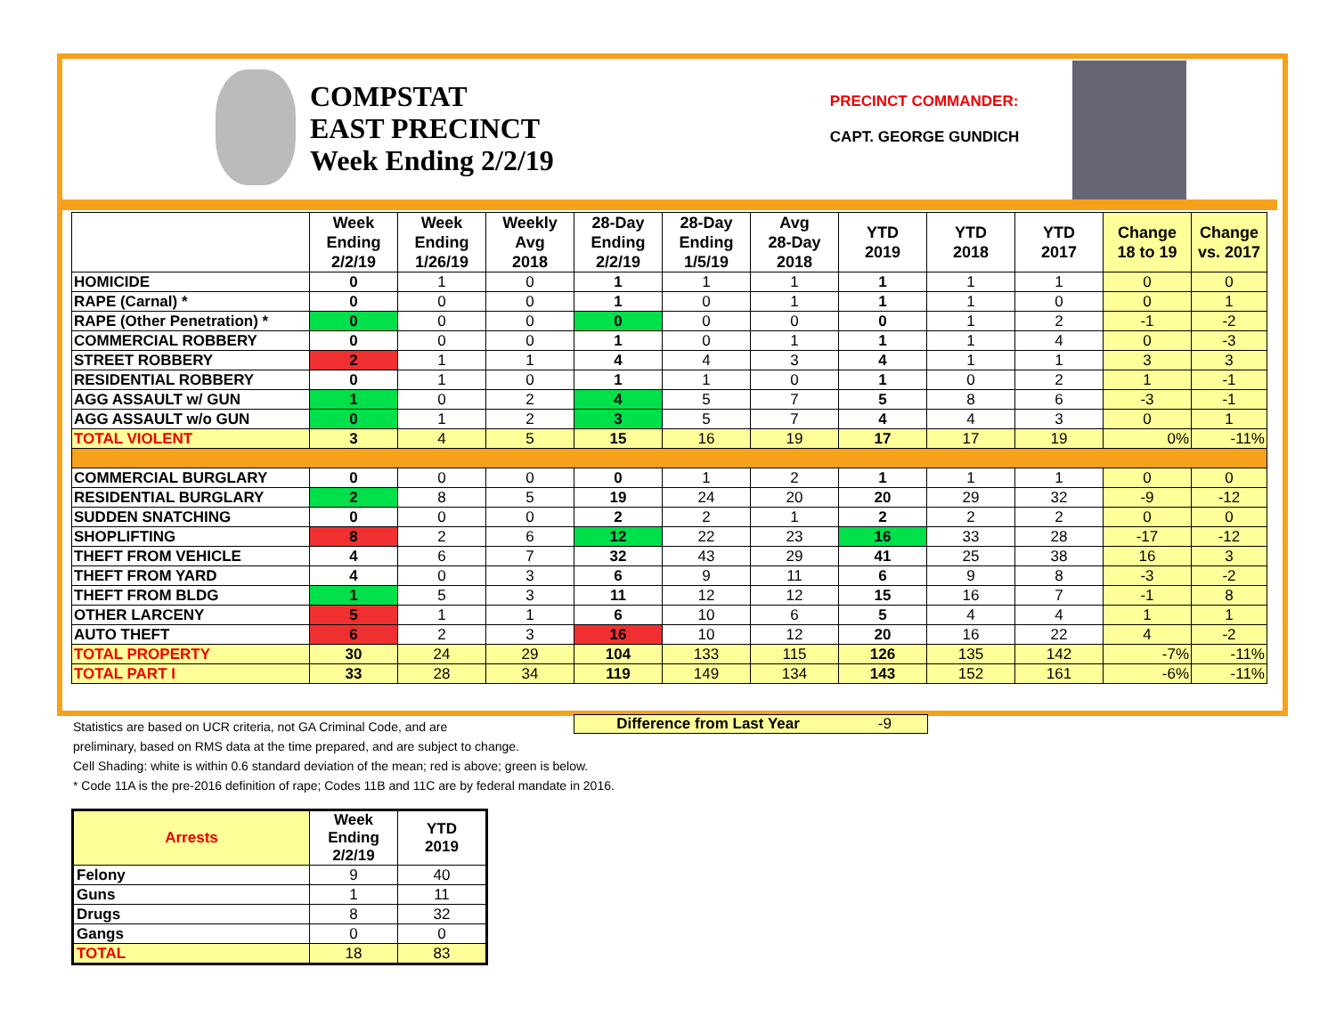COMPSTAT
EAST PRECINCT
Week Ending 2/2/19
PRECINCT COMMANDER:
CAPT. GEORGE GUNDICH
| | Week Ending 2/2/19 | Week Ending 1/26/19 | Weekly Avg 2018 | 28-Day Ending 2/2/19 | 28-Day Ending 1/5/19 | Avg 28-Day 2018 | YTD 2019 | YTD 2018 | YTD 2017 | Change 18 to 19 | Change vs. 2017 |
| --- | --- | --- | --- | --- | --- | --- | --- | --- | --- | --- | --- |
| HOMICIDE | 0 | 1 | 0 | 1 | 1 | 1 | 1 | 1 | 1 | 0 | 0 |
| RAPE (Carnal) * | 0 | 0 | 0 | 1 | 0 | 1 | 1 | 1 | 0 | 0 | 1 |
| RAPE (Other Penetration) * | 0 | 0 | 0 | 0 | 0 | 0 | 0 | 1 | 2 | -1 | -2 |
| COMMERCIAL ROBBERY | 0 | 0 | 0 | 1 | 0 | 1 | 1 | 1 | 4 | 0 | -3 |
| STREET ROBBERY | 2 | 1 | 1 | 4 | 4 | 3 | 4 | 1 | 1 | 3 | 3 |
| RESIDENTIAL ROBBERY | 0 | 1 | 0 | 1 | 1 | 0 | 1 | 0 | 2 | 1 | -1 |
| AGG ASSAULT w/ GUN | 1 | 0 | 2 | 4 | 5 | 7 | 5 | 8 | 6 | -3 | -1 |
| AGG ASSAULT w/o GUN | 0 | 1 | 2 | 3 | 5 | 7 | 4 | 4 | 3 | 0 | 1 |
| TOTAL VIOLENT | 3 | 4 | 5 | 15 | 16 | 19 | 17 | 17 | 19 | 0% | -11% |
| COMMERCIAL BURGLARY | 0 | 0 | 0 | 0 | 1 | 2 | 1 | 1 | 1 | 0 | 0 |
| RESIDENTIAL BURGLARY | 2 | 8 | 5 | 19 | 24 | 20 | 20 | 29 | 32 | -9 | -12 |
| SUDDEN SNATCHING | 0 | 0 | 0 | 2 | 2 | 1 | 2 | 2 | 2 | 0 | 0 |
| SHOPLIFTING | 8 | 2 | 6 | 12 | 22 | 23 | 16 | 33 | 28 | -17 | -12 |
| THEFT FROM VEHICLE | 4 | 6 | 7 | 32 | 43 | 29 | 41 | 25 | 38 | 16 | 3 |
| THEFT FROM YARD | 4 | 0 | 3 | 6 | 9 | 11 | 6 | 9 | 8 | -3 | -2 |
| THEFT FROM BLDG | 1 | 5 | 3 | 11 | 12 | 12 | 15 | 16 | 7 | -1 | 8 |
| OTHER LARCENY | 5 | 1 | 1 | 6 | 10 | 6 | 5 | 4 | 4 | 1 | 1 |
| AUTO THEFT | 6 | 2 | 3 | 16 | 10 | 12 | 20 | 16 | 22 | 4 | -2 |
| TOTAL PROPERTY | 30 | 24 | 29 | 104 | 133 | 115 | 126 | 135 | 142 | -7% | -11% |
| TOTAL PART I | 33 | 28 | 34 | 119 | 149 | 134 | 143 | 152 | 161 | -6% | -11% |
Difference from Last Year -9
Statistics are based on UCR criteria, not GA Criminal Code, and are
preliminary, based on RMS data at the time prepared, and are subject to change.
Cell Shading: white is within 0.6 standard deviation of the mean; red is above; green is below.
* Code 11A is the pre-2016 definition of rape; Codes 11B and 11C are by federal mandate in 2016.
| Arrests | Week Ending 2/2/19 | YTD 2019 |
| --- | --- | --- |
| Felony | 9 | 40 |
| Guns | 1 | 11 |
| Drugs | 8 | 32 |
| Gangs | 0 | 0 |
| TOTAL | 18 | 83 |